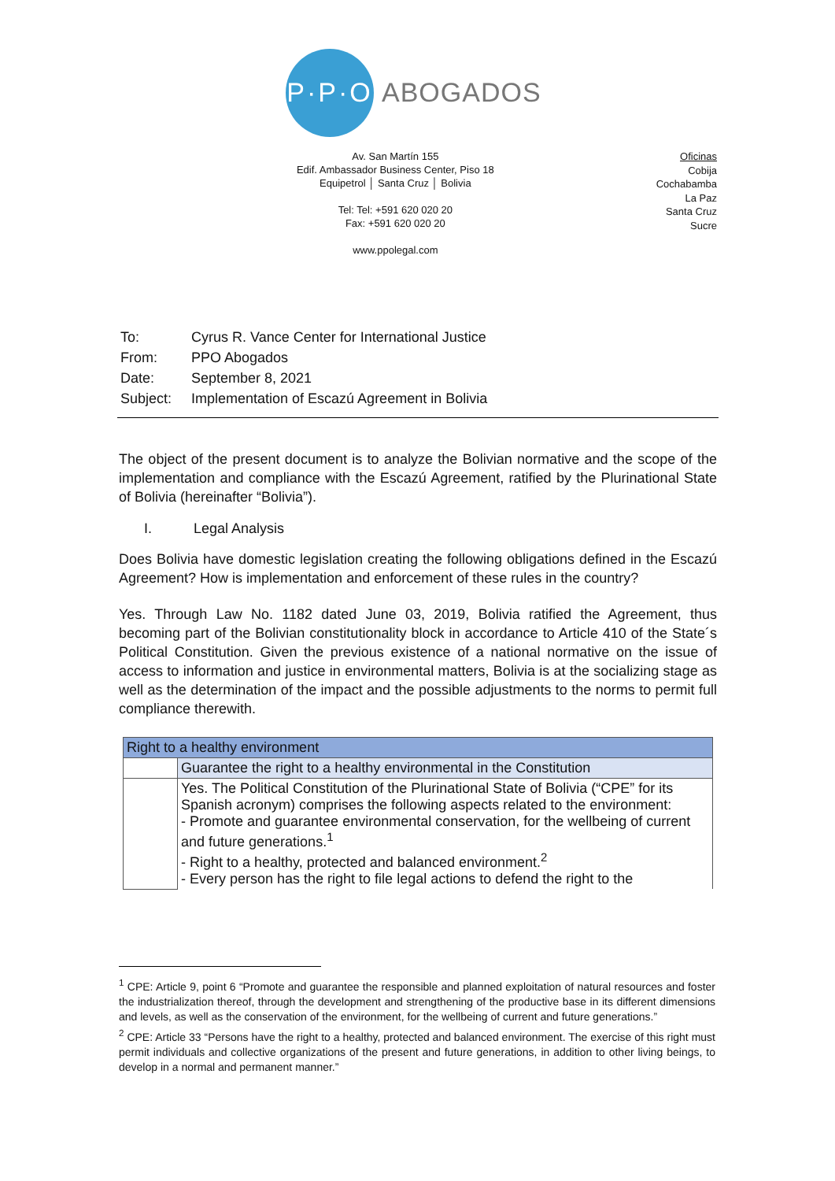P·P·O
ABOGADOS
Av. San Martín 155
Edif. Ambassador Business Center, Piso 18
Equipetrol │ Santa Cruz │ Bolivia
Tel: Tel: +591 620 020 20
Fax: +591 620 020 20
www.ppolegal.com
Oficinas
Cobija
Cochabamba
La Paz
Santa Cruz
Sucre
| To: | Cyrus R. Vance Center for International Justice |
| From: | PPO Abogados |
| Date: | September 8, 2021 |
| Subject: | Implementation of Escazú Agreement in Bolivia |
The object of the present document is to analyze the Bolivian normative and the scope of the implementation and compliance with the Escazú Agreement, ratified by the Plurinational State of Bolivia (hereinafter “Bolivia”).
I. Legal Analysis
Does Bolivia have domestic legislation creating the following obligations defined in the Escazú Agreement? How is implementation and enforcement of these rules in the country?
Yes. Through Law No. 1182 dated June 03, 2019, Bolivia ratified the Agreement, thus becoming part of the Bolivian constitutionality block in accordance to Article 410 of the State´s Political Constitution. Given the previous existence of a national normative on the issue of access to information and justice in environmental matters, Bolivia is at the socializing stage as well as the determination of the impact and the possible adjustments to the norms to permit full compliance therewith.
| Right to a healthy environment | |
| | Guarantee the right to a healthy environmental in the Constitution |
| | Yes. The Political Constitution of the Plurinational State of Bolivia (“CPE” for its Spanish acronym) comprises the following aspects related to the environment: - Promote and guarantee environmental conservation, for the wellbeing of current and future generations.<sup>1</sup> - Right to a healthy, protected and balanced environment.<sup>2</sup> - Every person has the right to file legal actions to defend the right to the |
<sup>1</sup> CPE: Article 9, point 6 “Promote and guarantee the responsible and planned exploitation of natural resources and foster the industrialization thereof, through the development and strengthening of the productive base in its different dimensions and levels, as well as the conservation of the environment, for the wellbeing of current and future generations.”
<sup>2</sup> CPE: Article 33 “Persons have the right to a healthy, protected and balanced environment. The exercise of this right must permit individuals and collective organizations of the present and future generations, in addition to other living beings, to develop in a normal and permanent manner.”